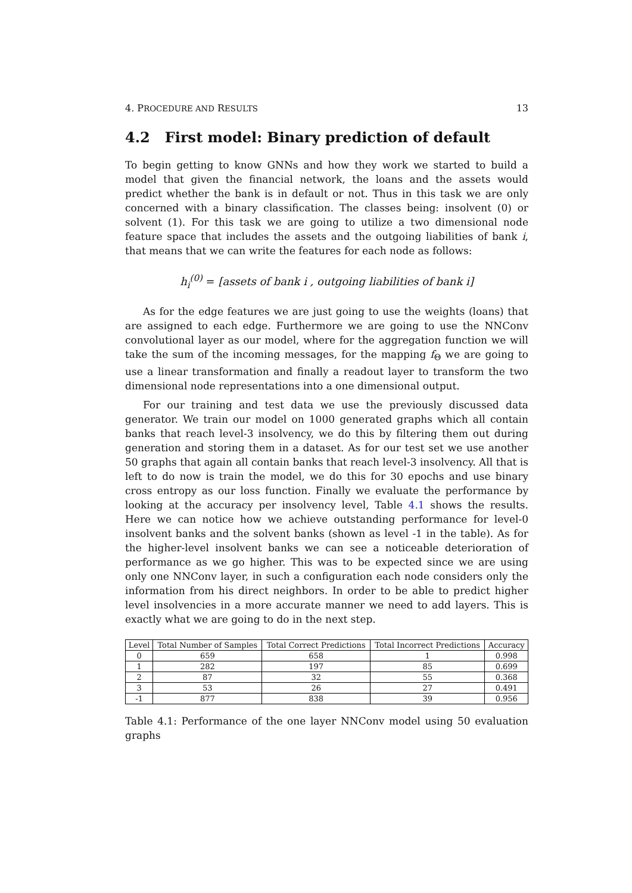4. PROCEDURE AND RESULTS 13
4.2 First model: Binary prediction of default
To begin getting to know GNNs and how they work we started to build a model that given the financial network, the loans and the assets would predict whether the bank is in default or not. Thus in this task we are only concerned with a binary classification. The classes being: insolvent (0) or solvent (1). For this task we are going to utilize a two dimensional node feature space that includes the assets and the outgoing liabilities of bank i, that means that we can write the features for each node as follows:
h<sub>i</sub><sup>(0)</sup> = [assets of bank i , outgoing liabilities of bank i]
As for the edge features we are just going to use the weights (loans) that are assigned to each edge. Furthermore we are going to use the NNConv convolutional layer as our model, where for the aggregation function we will take the sum of the incoming messages, for the mapping f<sub>Θ</sub> we are going to use a linear transformation and finally a readout layer to transform the two dimensional node representations into a one dimensional output.
For our training and test data we use the previously discussed data generator. We train our model on 1000 generated graphs which all contain banks that reach level-3 insolvency, we do this by filtering them out during generation and storing them in a dataset. As for our test set we use another 50 graphs that again all contain banks that reach level-3 insolvency. All that is left to do now is train the model, we do this for 30 epochs and use binary cross entropy as our loss function. Finally we evaluate the performance by looking at the accuracy per insolvency level, Table 4.1 shows the results. Here we can notice how we achieve outstanding performance for level-0 insolvent banks and the solvent banks (shown as level -1 in the table). As for the higher-level insolvent banks we can see a noticeable deterioration of performance as we go higher. This was to be expected since we are using only one NNConv layer, in such a configuration each node considers only the information from his direct neighbors. In order to be able to predict higher level insolvencies in a more accurate manner we need to add layers. This is exactly what we are going to do in the next step.
| Level | Total Number of Samples | Total Correct Predictions | Total Incorrect Predictions | Accuracy |
| --- | --- | --- | --- | --- |
| 0 | 659 | 658 | 1 | 0.998 |
| 1 | 282 | 197 | 85 | 0.699 |
| 2 | 87 | 32 | 55 | 0.368 |
| 3 | 53 | 26 | 27 | 0.491 |
| -1 | 877 | 838 | 39 | 0.956 |
Table 4.1: Performance of the one layer NNConv model using 50 evaluation graphs